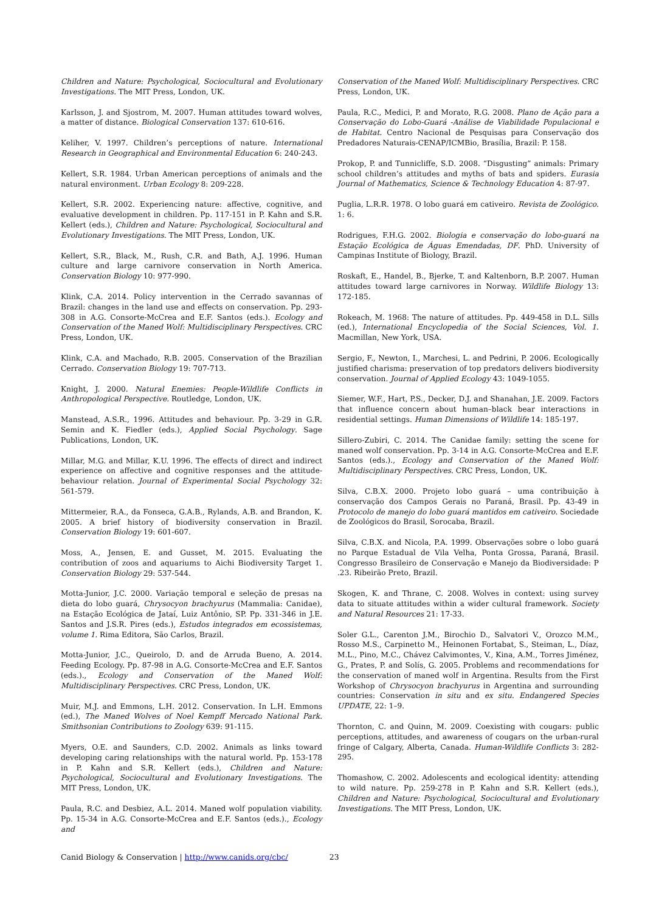Children and Nature: Psychological, Sociocultural and Evolutionary Investigations. The MIT Press, London, UK.
Karlsson, J. and Sjostrom, M. 2007. Human attitudes toward wolves, a matter of distance. Biological Conservation 137: 610-616.
Keliher, V. 1997. Children’s perceptions of nature. International Research in Geographical and Environmental Education 6: 240-243.
Kellert, S.R. 1984. Urban American perceptions of animals and the natural environment. Urban Ecology 8: 209-228.
Kellert, S.R. 2002. Experiencing nature: affective, cognitive, and evaluative development in children. Pp. 117-151 in P. Kahn and S.R. Kellert (eds.), Children and Nature: Psychological, Sociocultural and Evolutionary Investigations. The MIT Press, London, UK.
Kellert, S.R., Black, M., Rush, C.R. and Bath, A.J. 1996. Human culture and large carnivore conservation in North America. Conservation Biology 10: 977-990.
Klink, C.A. 2014. Policy intervention in the Cerrado savannas of Brazil: changes in the land use and effects on conservation. Pp. 293-308 in A.G. Consorte-McCrea and E.F. Santos (eds.). Ecology and Conservation of the Maned Wolf: Multidisciplinary Perspectives. CRC Press, London, UK.
Klink, C.A. and Machado, R.B. 2005. Conservation of the Brazilian Cerrado. Conservation Biology 19: 707-713.
Knight, J. 2000. Natural Enemies: People-Wildlife Conflicts in Anthropological Perspective. Routledge, London, UK.
Manstead, A.S.R., 1996. Attitudes and behaviour. Pp. 3-29 in G.R. Semin and K. Fiedler (eds.), Applied Social Psychology. Sage Publications, London, UK.
Millar, M.G. and Millar, K.U. 1996. The effects of direct and indirect experience on affective and cognitive responses and the attitude-behaviour relation. Journal of Experimental Social Psychology 32: 561-579.
Mittermeier, R.A., da Fonseca, G.A.B., Rylands, A.B. and Brandon, K. 2005. A brief history of biodiversity conservation in Brazil. Conservation Biology 19: 601-607.
Moss, A., Jensen, E. and Gusset, M. 2015. Evaluating the contribution of zoos and aquariums to Aichi Biodiversity Target 1. Conservation Biology 29: 537-544.
Motta-Junior, J.C. 2000. Variação temporal e seleção de presas na dieta do lobo guará, Chrysocyon brachyurus (Mammalia: Canidae), na Estação Ecológica de Jataí, Luiz Antônio, SP. Pp. 331-346 in J.E. Santos and J.S.R. Pires (eds.), Estudos integrados em ecossistemas, volume 1. Rima Editora, São Carlos, Brazil.
Motta-Junior, J.C., Queirolo, D. and de Arruda Bueno, A. 2014. Feeding Ecology. Pp. 87-98 in A.G. Consorte-McCrea and E.F. Santos (eds.)., Ecology and Conservation of the Maned Wolf: Multidisciplinary Perspectives. CRC Press, London, UK.
Muir, M.J. and Emmons, L.H. 2012. Conservation. In L.H. Emmons (ed.), The Maned Wolves of Noel Kempff Mercado National Park. Smithsonian Contributions to Zoology 639: 91-115.
Myers, O.E. and Saunders, C.D. 2002. Animals as links toward developing caring relationships with the natural world. Pp. 153-178 in P. Kahn and S.R. Kellert (eds.), Children and Nature: Psychological, Sociocultural and Evolutionary Investigations. The MIT Press, London, UK.
Paula, R.C. and Desbiez, A.L. 2014. Maned wolf population viability. Pp. 15-34 in A.G. Consorte-McCrea and E.F. Santos (eds.)., Ecology and
Conservation of the Maned Wolf: Multidisciplinary Perspectives. CRC Press, London, UK.
Paula, R.C., Medici, P. and Morato, R.G. 2008. Plano de Ação para a Conservação do Lobo-Guará -Análise de Viabilidade Populacional e de Habitat. Centro Nacional de Pesquisas para Conservação dos Predadores Naturais-CENAP/ICMBio, Brasília, Brazil: P. 158.
Prokop, P. and Tunnicliffe, S.D. 2008. “Disgusting” animals: Primary school children’s attitudes and myths of bats and spiders. Eurasia Journal of Mathematics, Science & Technology Education 4: 87-97.
Puglia, L.R.R. 1978. O lobo guará em cativeiro. Revista de Zoológico. 1: 6.
Rodrigues, F.H.G. 2002. Biologia e conservação do lobo-guará na Estação Ecológica de Águas Emendadas, DF. PhD. University of Campinas Institute of Biology, Brazil.
Roskaft, E., Handel, B., Bjerke, T. and Kaltenborn, B.P. 2007. Human attitudes toward large carnivores in Norway. Wildlife Biology 13: 172-185.
Rokeach, M. 1968: The nature of attitudes. Pp. 449-458 in D.L. Sills (ed.), International Encyclopedia of the Social Sciences, Vol. 1. Macmillan, New York, USA.
Sergio, F., Newton, I., Marchesi, L. and Pedrini, P. 2006. Ecologically justified charisma: preservation of top predators delivers biodiversity conservation. Journal of Applied Ecology 43: 1049-1055.
Siemer, W.F., Hart, P.S., Decker, D.J. and Shanahan, J.E. 2009. Factors that influence concern about human–black bear interactions in residential settings. Human Dimensions of Wildlife 14: 185-197.
Sillero-Zubiri, C. 2014. The Canidae family: setting the scene for maned wolf conservation. Pp. 3-14 in A.G. Consorte-McCrea and E.F. Santos (eds.)., Ecology and Conservation of the Maned Wolf: Multidisciplinary Perspectives. CRC Press, London, UK.
Silva, C.B.X. 2000. Projeto lobo guará – uma contribuição à conservação dos Campos Gerais no Paraná, Brasil. Pp. 43-49 in Protocolo de manejo do lobo guará mantidos em cativeiro. Sociedade de Zoológicos do Brasil, Sorocaba, Brazil.
Silva, C.B.X. and Nicola, P.A. 1999. Observações sobre o lobo guará no Parque Estadual de Vila Velha, Ponta Grossa, Paraná, Brasil. Congresso Brasileiro de Conservação e Manejo da Biodiversidade: P .23. Ribeirão Preto, Brazil.
Skogen, K. and Thrane, C. 2008. Wolves in context: using survey data to situate attitudes within a wider cultural framework. Society and Natural Resources 21: 17-33.
Soler G.L., Carenton J.M., Birochio D., Salvatori V., Orozco M.M., Rosso M.S., Carpinetto M., Heinonen Fortabat, S., Steiman, L., Díaz, M.L., Pino, M.C., Chávez Calvimontes, V., Kina, A.M., Torres Jiménez, G., Prates, P. and Solís, G. 2005. Problems and recommendations for the conservation of maned wolf in Argentina. Results from the First Workshop of Chrysocyon brachyurus in Argentina and surrounding countries: Conservation in situ and ex situ. Endangered Species UPDATE, 22: 1–9.
Thornton, C. and Quinn, M. 2009. Coexisting with cougars: public perceptions, attitudes, and awareness of cougars on the urban-rural fringe of Calgary, Alberta, Canada. Human-Wildlife Conflicts 3: 282-295.
Thomashow, C. 2002. Adolescents and ecological identity: attending to wild nature. Pp. 259-278 in P. Kahn and S.R. Kellert (eds.), Children and Nature: Psychological, Sociocultural and Evolutionary Investigations. The MIT Press, London, UK.
Canid Biology & Conservation | http://www.canids.org/cbc/ 23